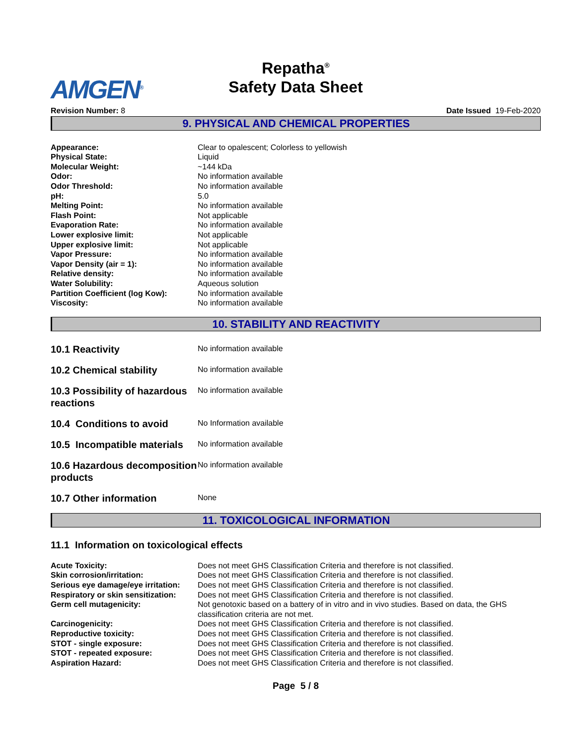AMGEN<sup>®</sup>
Repatha<sup>®</sup>
Safety Data Sheet
Revision Number: 8 Date Issued 19-Feb-2020
9. PHYSICAL AND CHEMICAL PROPERTIES
| Appearance: | Clear to opalescent; Colorless to yellowish |
| Physical State: | Liquid |
| Molecular Weight: | ~144 kDa |
| Odor: | No information available |
| Odor Threshold: | No information available |
| pH: | 5.0 |
| Melting Point: | No information available |
| Flash Point: | Not applicable |
| Evaporation Rate: | No information available |
| Lower explosive limit: | Not applicable |
| Upper explosive limit: | Not applicable |
| Vapor Pressure: | No information available |
| Vapor Density (air = 1): | No information available |
| Relative density: | No information available |
| Water Solubility: | Aqueous solution |
| Partition Coefficient (log Kow): | No information available |
| Viscosity: | No information available |
10. STABILITY AND REACTIVITY
| 10.1 Reactivity | No information available |
| 10.2 Chemical stability | No information available |
| 10.3 Possibility of hazardous reactions | No information available |
| 10.4 Conditions to avoid | No Information available |
| 10.5 Incompatible materials | No information available |
| 10.6 Hazardous decomposition products | No information available |
| 10.7 Other information | None |
11. TOXICOLOGICAL INFORMATION
11.1 Information on toxicological effects
| Acute Toxicity: | Does not meet GHS Classification Criteria and therefore is not classified. |
| Skin corrosion/irritation: | Does not meet GHS Classification Criteria and therefore is not classified. |
| Serious eye damage/eye irritation: | Does not meet GHS Classification Criteria and therefore is not classified. |
| Respiratory or skin sensitization: | Does not meet GHS Classification Criteria and therefore is not classified. |
| Germ cell mutagenicity: | Not genotoxic based on a battery of in vitro and in vivo studies. Based on data, the GHS classification criteria are not met. |
| Carcinogenicity: | Does not meet GHS Classification Criteria and therefore is not classified. |
| Reproductive toxicity: | Does not meet GHS Classification Criteria and therefore is not classified. |
| STOT - single exposure: | Does not meet GHS Classification Criteria and therefore is not classified. |
| STOT - repeated exposure: | Does not meet GHS Classification Criteria and therefore is not classified. |
| Aspiration Hazard: | Does not meet GHS Classification Criteria and therefore is not classified. |
Page 5 / 8